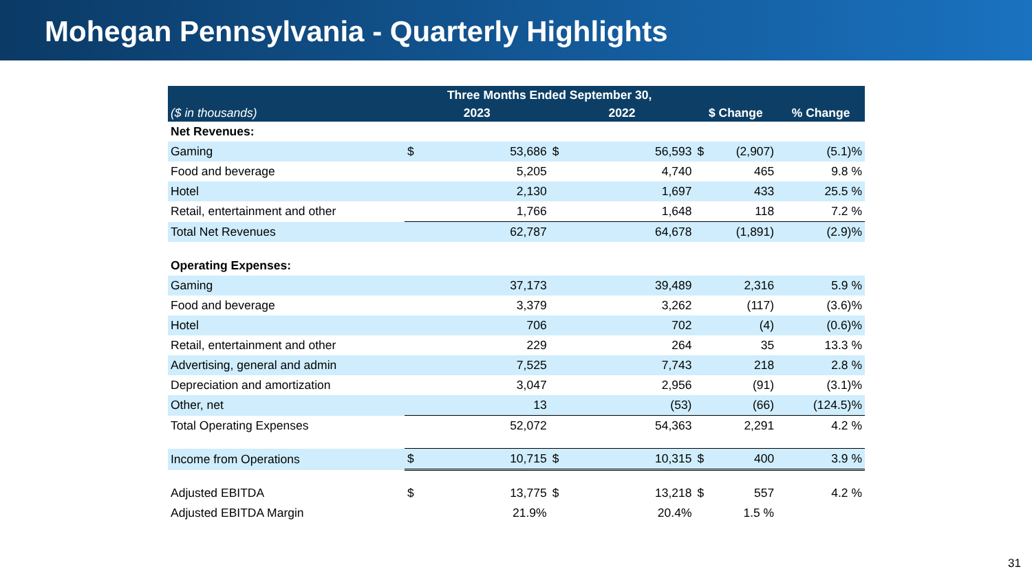Mohegan Pennsylvania - Quarterly Highlights
| | Three Months Ended September 30, | | | | | | |
| --- | --- | --- | --- | --- | --- | --- | --- |
| ($ in thousands) | 2023 | | 2022 | | $ Change | | % Change |
| Net Revenues: | | | | | | | |
| Gaming | $ | 53,686 | $ | 56,593 | $ | (2,907) | (5.1)% |
| Food and beverage | | 5,205 | | 4,740 | | 465 | 9.8 % |
| Hotel | | 2,130 | | 1,697 | | 433 | 25.5 % |
| Retail, entertainment and other | | 1,766 | | 1,648 | | 118 | 7.2 % |
| Total Net Revenues | | 62,787 | | 64,678 | | (1,891) | (2.9)% |
| Operating Expenses: | | | | | | | |
| Gaming | | 37,173 | | 39,489 | | 2,316 | 5.9 % |
| Food and beverage | | 3,379 | | 3,262 | | (117) | (3.6)% |
| Hotel | | 706 | | 702 | | (4) | (0.6)% |
| Retail, entertainment and other | | 229 | | 264 | | 35 | 13.3 % |
| Advertising, general and admin | | 7,525 | | 7,743 | | 218 | 2.8 % |
| Depreciation and amortization | | 3,047 | | 2,956 | | (91) | (3.1)% |
| Other, net | | 13 | | (53) | | (66) | (124.5)% |
| Total Operating Expenses | | 52,072 | | 54,363 | | 2,291 | 4.2 % |
| Income from Operations | $ | 10,715 | $ | 10,315 | $ | 400 | 3.9 % |
| Adjusted EBITDA | $ | 13,775 | $ | 13,218 | $ | 557 | 4.2 % |
| Adjusted EBITDA Margin | | 21.9% | | 20.4% | | 1.5 % | |
31